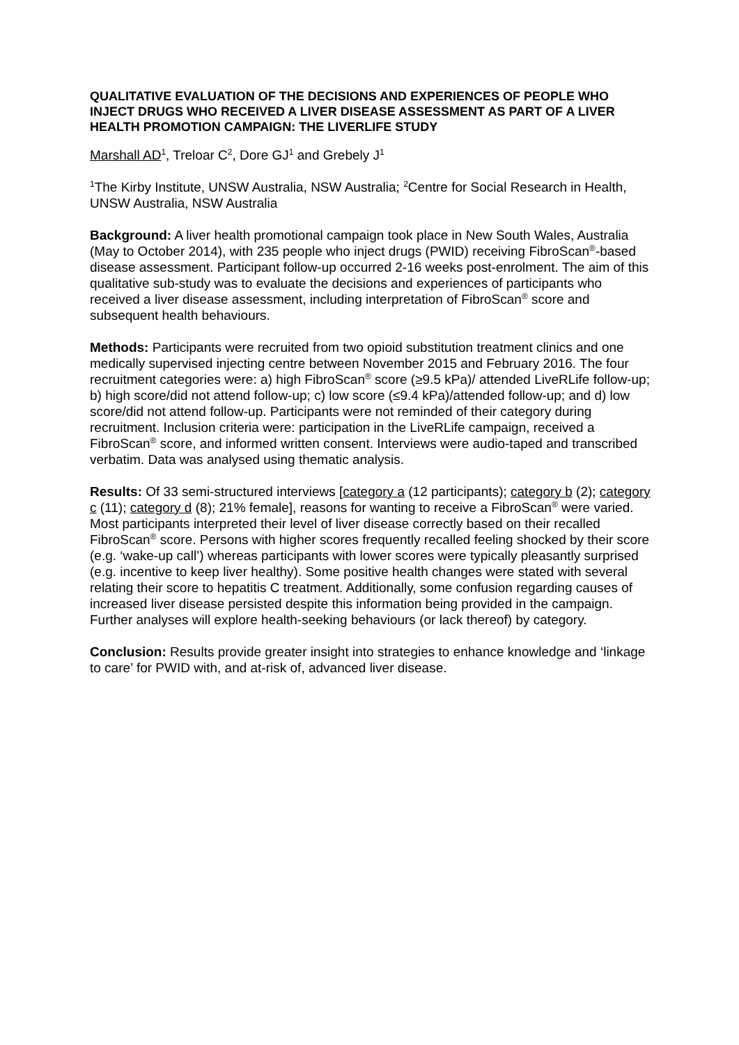QUALITATIVE EVALUATION OF THE DECISIONS AND EXPERIENCES OF PEOPLE WHO INJECT DRUGS WHO RECEIVED A LIVER DISEASE ASSESSMENT AS PART OF A LIVER HEALTH PROMOTION CAMPAIGN: THE LIVERLIFE STUDY
Marshall AD<sup>1</sup>, Treloar C<sup>2</sup>, Dore GJ<sup>1</sup> and Grebely J<sup>1</sup>
<sup>1</sup> The Kirby Institute, UNSW Australia, NSW Australia; <sup>2</sup>Centre for Social Research in Health, UNSW Australia, NSW Australia
Background: A liver health promotional campaign took place in New South Wales, Australia (May to October 2014), with 235 people who inject drugs (PWID) receiving FibroScan<sup>®</sup>-based disease assessment. Participant follow-up occurred 2-16 weeks post-enrolment. The aim of this qualitative sub-study was to evaluate the decisions and experiences of participants who received a liver disease assessment, including interpretation of FibroScan<sup>®</sup> score and subsequent health behaviours.
Methods: Participants were recruited from two opioid substitution treatment clinics and one medically supervised injecting centre between November 2015 and February 2016. The four recruitment categories were: a) high FibroScan<sup>®</sup> score (≥9.5 kPa)/ attended LiveRLife follow-up; b) high score/did not attend follow-up; c) low score (≤9.4 kPa)/attended follow-up; and d) low score/did not attend follow-up. Participants were not reminded of their category during recruitment. Inclusion criteria were: participation in the LiveRLife campaign, received a FibroScan<sup>®</sup> score, and informed written consent. Interviews were audio-taped and transcribed verbatim. Data was analysed using thematic analysis.
Results: Of 33 semi-structured interviews [category a (12 participants); category b (2); category c (11); category d (8); 21% female], reasons for wanting to receive a FibroScan<sup>®</sup> were varied. Most participants interpreted their level of liver disease correctly based on their recalled FibroScan<sup>®</sup> score. Persons with higher scores frequently recalled feeling shocked by their score (e.g. ‘wake-up call’) whereas participants with lower scores were typically pleasantly surprised (e.g. incentive to keep liver healthy). Some positive health changes were stated with several relating their score to hepatitis C treatment. Additionally, some confusion regarding causes of increased liver disease persisted despite this information being provided in the campaign. Further analyses will explore health-seeking behaviours (or lack thereof) by category.
Conclusion: Results provide greater insight into strategies to enhance knowledge and ‘linkage to care’ for PWID with, and at-risk of, advanced liver disease.